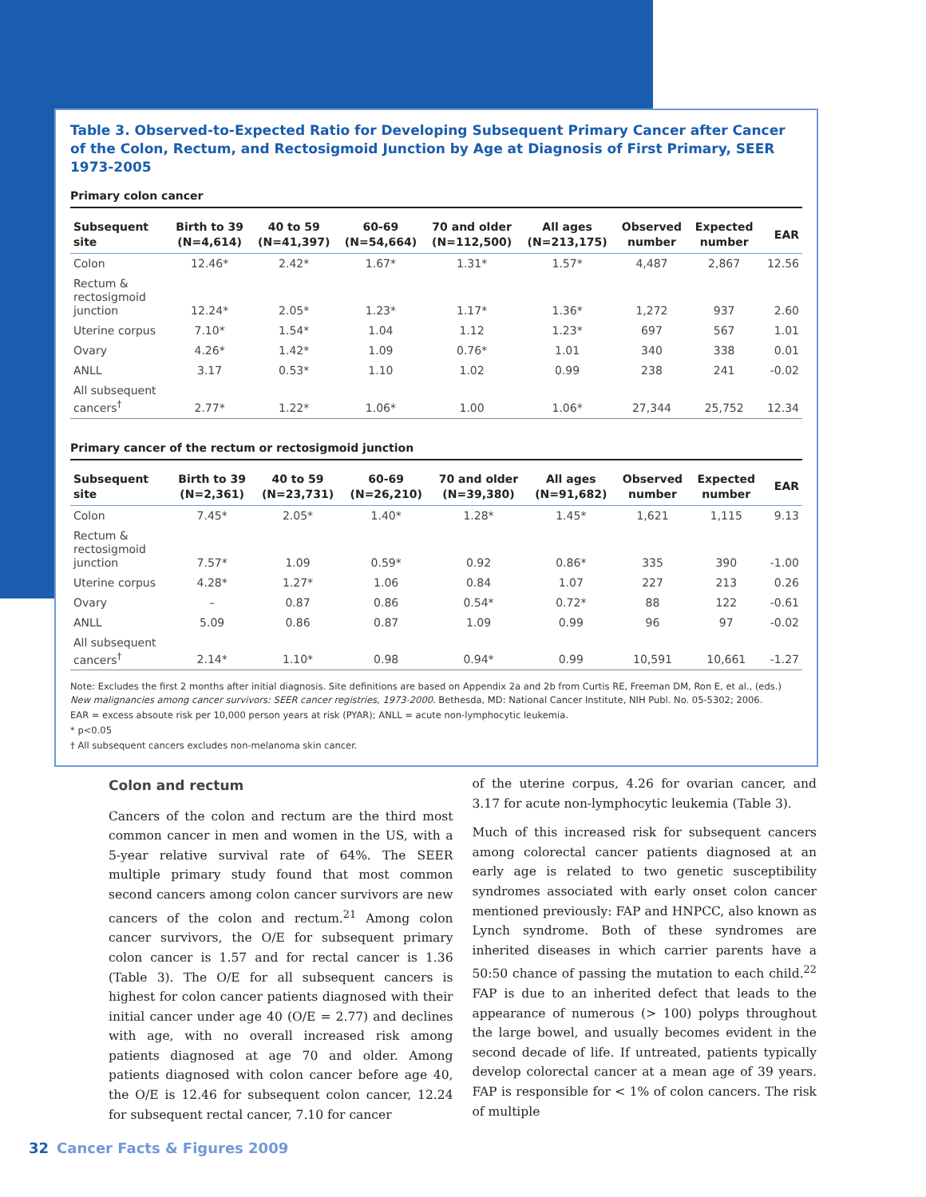Table 3. Observed-to-Expected Ratio for Developing Subsequent Primary Cancer after Cancer of the Colon, Rectum, and Rectosigmoid Junction by Age at Diagnosis of First Primary, SEER 1973-2005
Primary colon cancer
| Subsequent site | Birth to 39 (N=4,614) | 40 to 59 (N=41,397) | 60-69 (N=54,664) | 70 and older (N=112,500) | All ages (N=213,175) | Observed number | Expected number | EAR |
| --- | --- | --- | --- | --- | --- | --- | --- | --- |
| Colon | 12.46* | 2.42* | 1.67* | 1.31* | 1.57* | 4,487 | 2,867 | 12.56 |
| Rectum & rectosigmoid junction | 12.24* | 2.05* | 1.23* | 1.17* | 1.36* | 1,272 | 937 | 2.60 |
| Uterine corpus | 7.10* | 1.54* | 1.04 | 1.12 | 1.23* | 697 | 567 | 1.01 |
| Ovary | 4.26* | 1.42* | 1.09 | 0.76* | 1.01 | 340 | 338 | 0.01 |
| ANLL | 3.17 | 0.53* | 1.10 | 1.02 | 0.99 | 238 | 241 | -0.02 |
| All subsequent cancers<sup>†</sup> | 2.77* | 1.22* | 1.06* | 1.00 | 1.06* | 27,344 | 25,752 | 12.34 |
Primary cancer of the rectum or rectosigmoid junction
| Subsequent site | Birth to 39 (N=2,361) | 40 to 59 (N=23,731) | 60-69 (N=26,210) | 70 and older (N=39,380) | All ages (N=91,682) | Observed number | Expected number | EAR |
| --- | --- | --- | --- | --- | --- | --- | --- | --- |
| Colon | 7.45* | 2.05* | 1.40* | 1.28* | 1.45* | 1,621 | 1,115 | 9.13 |
| Rectum & rectosigmoid junction | 7.57* | 1.09 | 0.59* | 0.92 | 0.86* | 335 | 390 | -1.00 |
| Uterine corpus | 4.28* | 1.27* | 1.06 | 0.84 | 1.07 | 227 | 213 | 0.26 |
| Ovary | – | 0.87 | 0.86 | 0.54* | 0.72* | 88 | 122 | -0.61 |
| ANLL | 5.09 | 0.86 | 0.87 | 1.09 | 0.99 | 96 | 97 | -0.02 |
| All subsequent cancers<sup>†</sup> | 2.14* | 1.10* | 0.98 | 0.94* | 0.99 | 10,591 | 10,661 | -1.27 |
Note: Excludes the first 2 months after initial diagnosis. Site definitions are based on Appendix 2a and 2b from Curtis RE, Freeman DM, Ron E, et al., (eds.) New malignancies among cancer survivors: SEER cancer registries, 1973-2000. Bethesda, MD: National Cancer Institute, NIH Publ. No. 05-5302; 2006.
EAR = excess absoute risk per 10,000 person years at risk (PYAR); ANLL = acute non-lymphocytic leukemia.
* p<0.05
† All subsequent cancers excludes non-melanoma skin cancer.
Colon and rectum
Cancers of the colon and rectum are the third most common cancer in men and women in the US, with a 5-year relative survival rate of 64%. The SEER multiple primary study found that most common second cancers among colon cancer survivors are new cancers of the colon and rectum.<sup>21</sup> Among colon cancer survivors, the O/E for subsequent primary colon cancer is 1.57 and for rectal cancer is 1.36 (Table 3). The O/E for all subsequent cancers is highest for colon cancer patients diagnosed with their initial cancer under age 40 (O/E = 2.77) and declines with age, with no overall increased risk among patients diagnosed at age 70 and older. Among patients diagnosed with colon cancer before age 40, the O/E is 12.46 for subsequent colon cancer, 12.24 for subsequent rectal cancer, 7.10 for cancer
of the uterine corpus, 4.26 for ovarian cancer, and 3.17 for acute non-lymphocytic leukemia (Table 3).
Much of this increased risk for subsequent cancers among colorectal cancer patients diagnosed at an early age is related to two genetic susceptibility syndromes associated with early onset colon cancer mentioned previously: FAP and HNPCC, also known as Lynch syndrome. Both of these syndromes are inherited diseases in which carrier parents have a 50:50 chance of passing the mutation to each child.<sup>22</sup> FAP is due to an inherited defect that leads to the appearance of numerous (> 100) polyps throughout the large bowel, and usually becomes evident in the second decade of life. If untreated, patients typically develop colorectal cancer at a mean age of 39 years. FAP is responsible for < 1% of colon cancers. The risk of multiple
32 Cancer Facts & Figures 2009